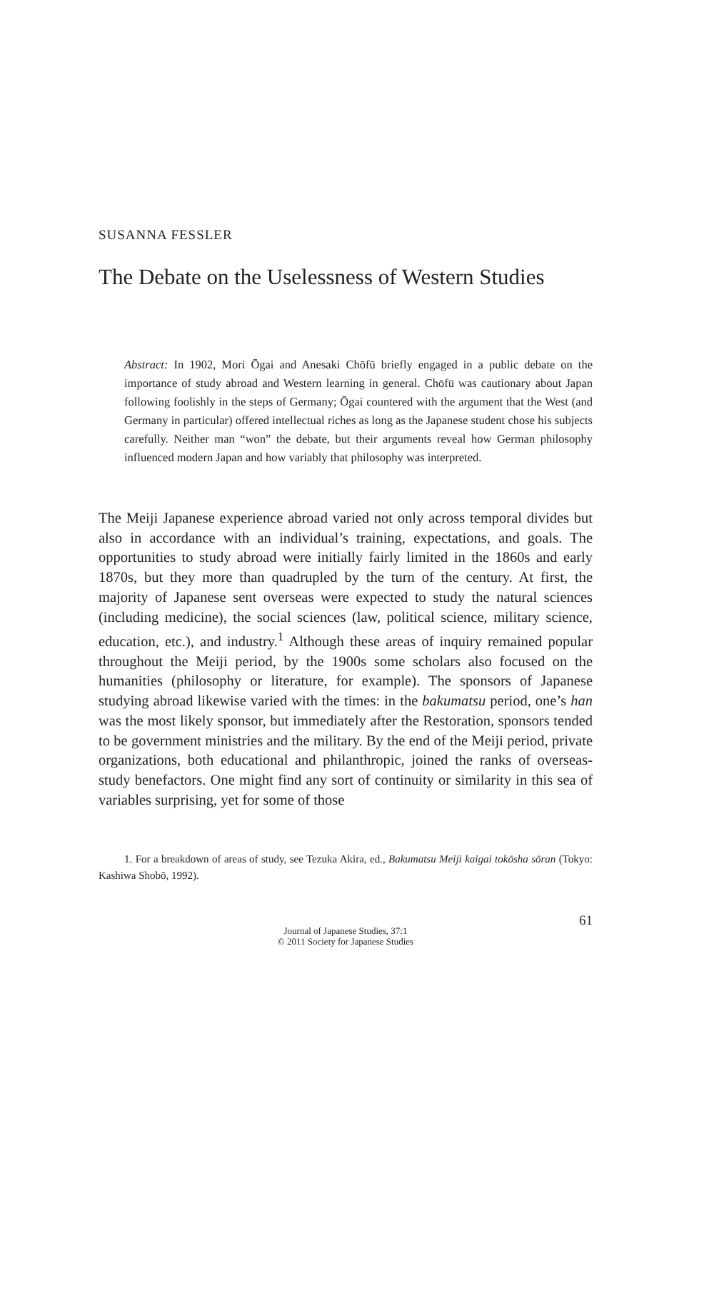SUSANNA FESSLER
The Debate on the Uselessness of Western Studies
Abstract: In 1902, Mori Ōgai and Anesaki Chōfū briefly engaged in a public debate on the importance of study abroad and Western learning in general. Chōfū was cautionary about Japan following foolishly in the steps of Germany; Ōgai countered with the argument that the West (and Germany in particular) offered intellectual riches as long as the Japanese student chose his subjects carefully. Neither man “won” the debate, but their arguments reveal how German philosophy influenced modern Japan and how variably that philosophy was interpreted.
The Meiji Japanese experience abroad varied not only across temporal divides but also in accordance with an individual’s training, expectations, and goals. The opportunities to study abroad were initially fairly limited in the 1860s and early 1870s, but they more than quadrupled by the turn of the century. At first, the majority of Japanese sent overseas were expected to study the natural sciences (including medicine), the social sciences (law, political science, military science, education, etc.), and industry.<sup>1</sup> Although these areas of inquiry remained popular throughout the Meiji period, by the 1900s some scholars also focused on the humanities (philosophy or literature, for example). The sponsors of Japanese studying abroad likewise varied with the times: in the bakumatsu period, one’s han was the most likely sponsor, but immediately after the Restoration, sponsors tended to be government ministries and the military. By the end of the Meiji period, private organizations, both educational and philanthropic, joined the ranks of overseas-study benefactors. One might find any sort of continuity or similarity in this sea of variables surprising, yet for some of those
1. For a breakdown of areas of study, see Tezuka Akira, ed., Bakumatsu Meiji kaigai tokōsha sōran (Tokyo: Kashiwa Shobō, 1992).
61
Journal of Japanese Studies, 37:1
© 2011 Society for Japanese Studies